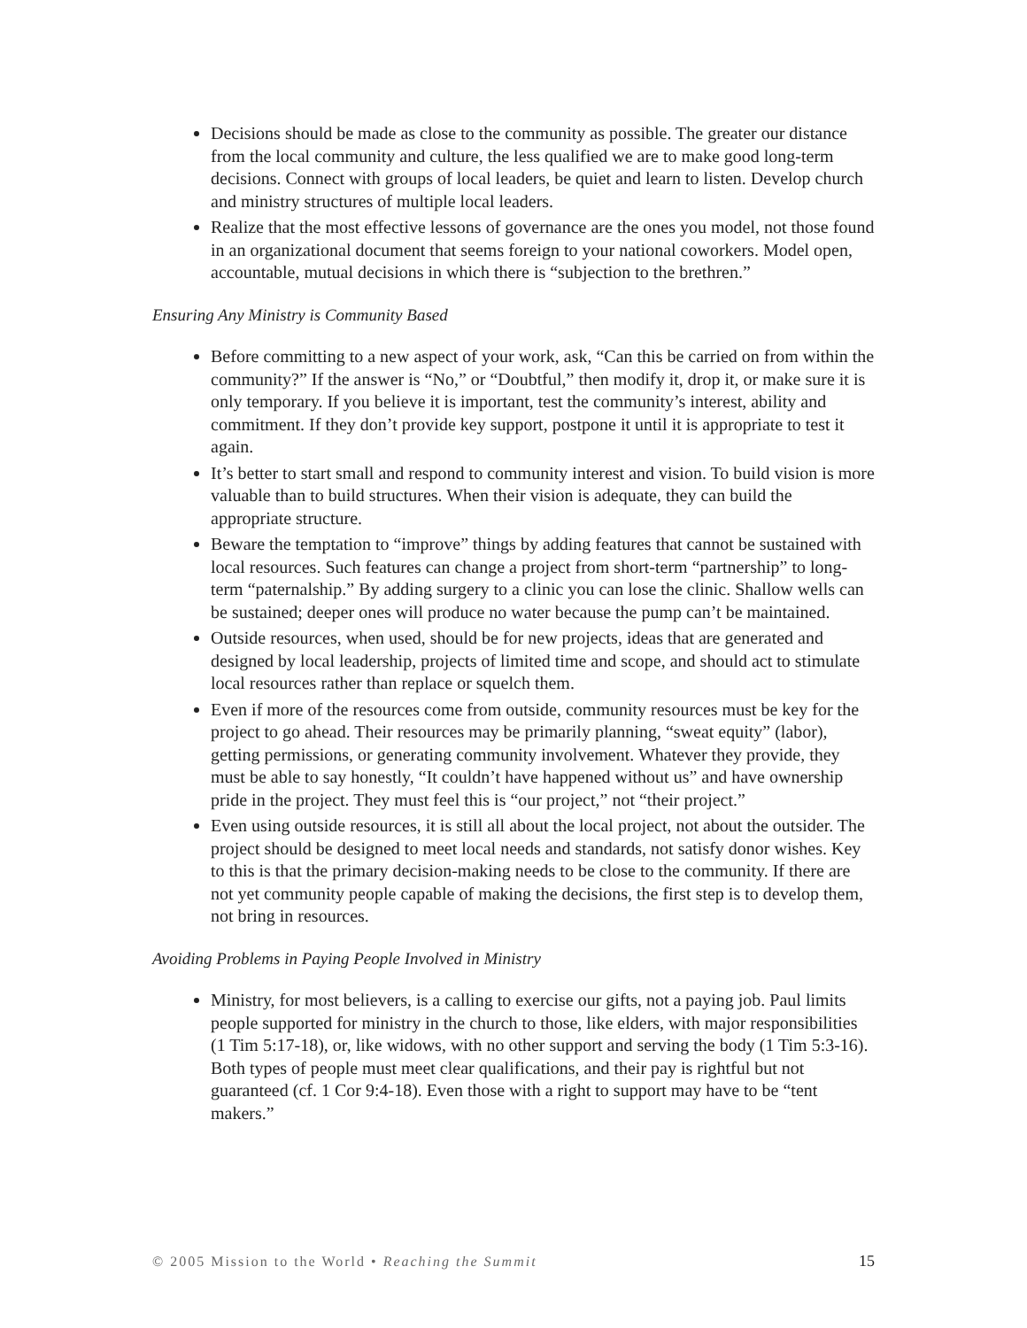Decisions should be made as close to the community as possible. The greater our distance from the local community and culture, the less qualified we are to make good long-term decisions. Connect with groups of local leaders, be quiet and learn to listen. Develop church and ministry structures of multiple local leaders.
Realize that the most effective lessons of governance are the ones you model, not those found in an organizational document that seems foreign to your national coworkers. Model open, accountable, mutual decisions in which there is “subjection to the brethren.”
Ensuring Any Ministry is Community Based
Before committing to a new aspect of your work, ask, “Can this be carried on from within the community?” If the answer is “No,” or “Doubtful,” then modify it, drop it, or make sure it is only temporary. If you believe it is important, test the community’s interest, ability and commitment. If they don’t provide key support, postpone it until it is appropriate to test it again.
It’s better to start small and respond to community interest and vision. To build vision is more valuable than to build structures. When their vision is adequate, they can build the appropriate structure.
Beware the temptation to “improve” things by adding features that cannot be sustained with local resources. Such features can change a project from short-term “partnership” to long-term “paternalship.” By adding surgery to a clinic you can lose the clinic. Shallow wells can be sustained; deeper ones will produce no water because the pump can’t be maintained.
Outside resources, when used, should be for new projects, ideas that are generated and designed by local leadership, projects of limited time and scope, and should act to stimulate local resources rather than replace or squelch them.
Even if more of the resources come from outside, community resources must be key for the project to go ahead. Their resources may be primarily planning, “sweat equity” (labor), getting permissions, or generating community involvement. Whatever they provide, they must be able to say honestly, “It couldn’t have happened without us” and have ownership pride in the project. They must feel this is “our project,” not “their project.”
Even using outside resources, it is still all about the local project, not about the outsider. The project should be designed to meet local needs and standards, not satisfy donor wishes. Key to this is that the primary decision-making needs to be close to the community. If there are not yet community people capable of making the decisions, the first step is to develop them, not bring in resources.
Avoiding Problems in Paying People Involved in Ministry
Ministry, for most believers, is a calling to exercise our gifts, not a paying job. Paul limits people supported for ministry in the church to those, like elders, with major responsibilities (1 Tim 5:17-18), or, like widows, with no other support and serving the body (1 Tim 5:3-16). Both types of people must meet clear qualifications, and their pay is rightful but not guaranteed (cf. 1 Cor 9:4-18). Even those with a right to support may have to be “tent makers.”
© 2005 Mission to the World • Reaching the Summit 15